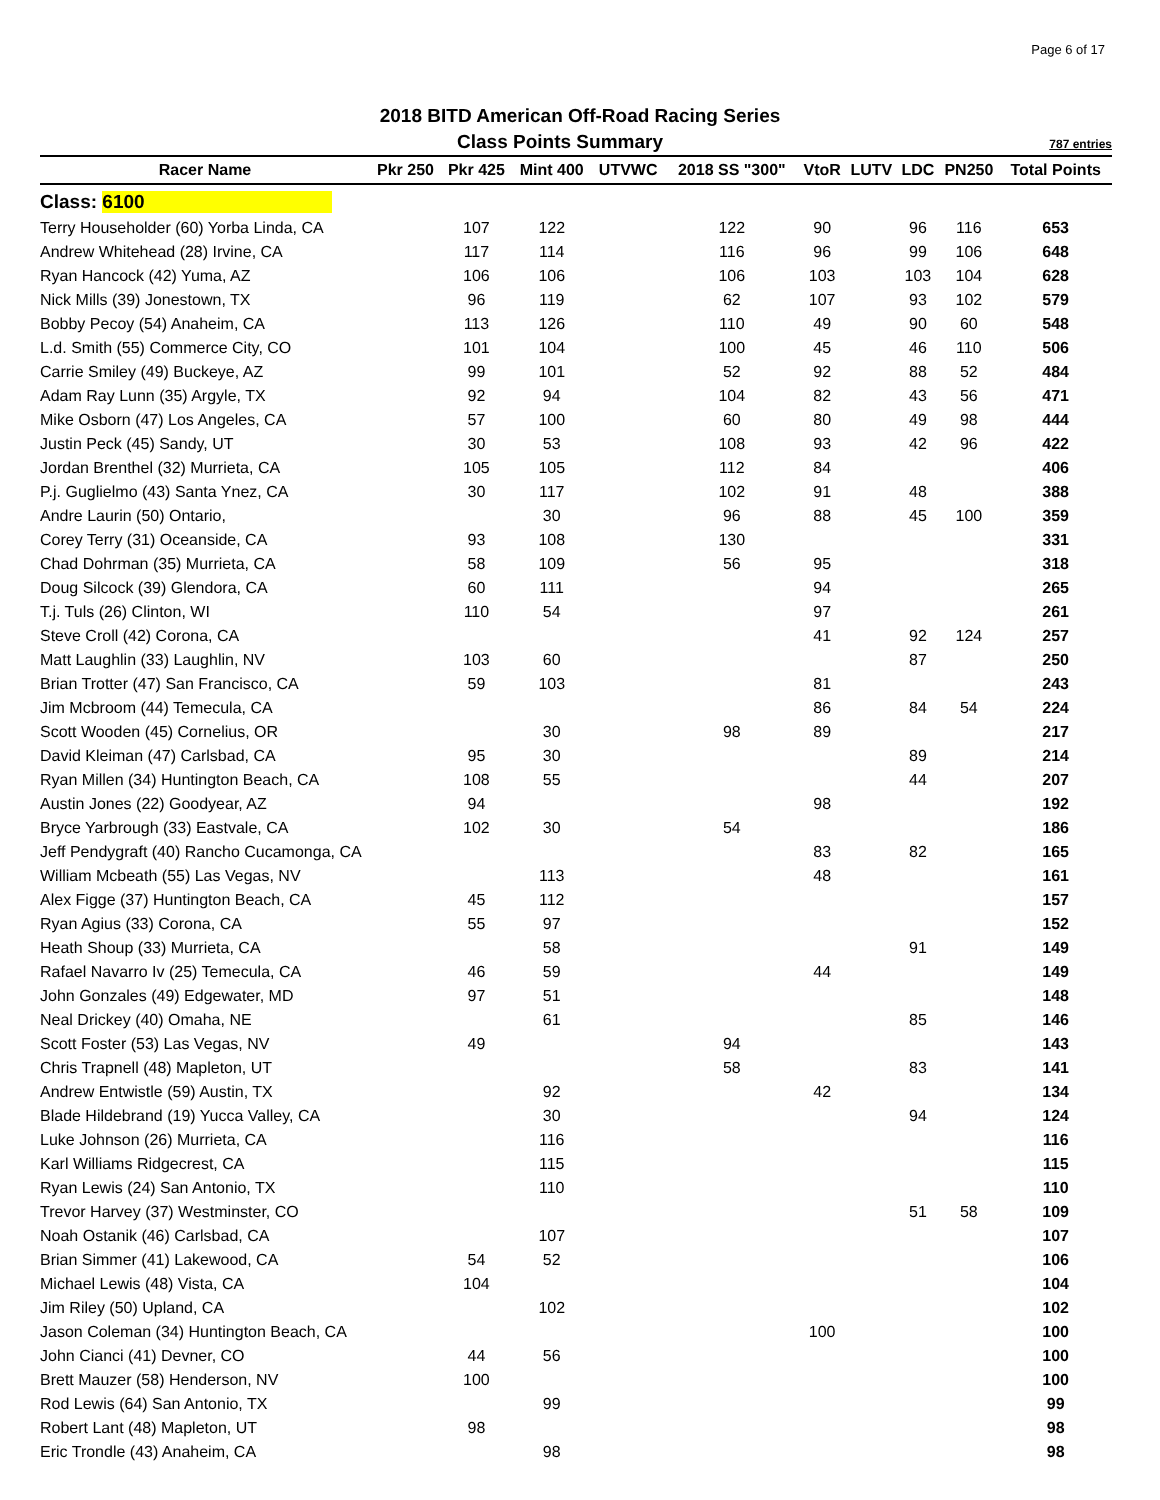Page 6 of 17
2018 BITD American Off-Road Racing Series
Class Points Summary
787 entries
| Racer Name | Pkr 250 | Pkr 425 | Mint 400 | UTVWC | 2018 SS "300" | VtoR | LUTV | LDC | PN250 | Total Points |
| --- | --- | --- | --- | --- | --- | --- | --- | --- | --- | --- |
| Class: 6100 | | | | | | | | | | |
| Terry Householder (60) Yorba Linda, CA | | 107 | 122 | | 122 | 90 | | 96 | 116 | 653 |
| Andrew Whitehead (28) Irvine, CA | | 117 | 114 | | 116 | 96 | | 99 | 106 | 648 |
| Ryan Hancock (42) Yuma, AZ | | 106 | 106 | | 106 | 103 | | 103 | 104 | 628 |
| Nick Mills (39) Jonestown, TX | | 96 | 119 | | 62 | 107 | | 93 | 102 | 579 |
| Bobby Pecoy (54) Anaheim, CA | | 113 | 126 | | 110 | 49 | | 90 | 60 | 548 |
| L.d. Smith (55) Commerce City, CO | | 101 | 104 | | 100 | 45 | | 46 | 110 | 506 |
| Carrie Smiley (49) Buckeye, AZ | | 99 | 101 | | 52 | 92 | | 88 | 52 | 484 |
| Adam Ray Lunn (35) Argyle, TX | | 92 | 94 | | 104 | 82 | | 43 | 56 | 471 |
| Mike Osborn (47) Los Angeles, CA | | 57 | 100 | | 60 | 80 | | 49 | 98 | 444 |
| Justin Peck (45) Sandy, UT | | 30 | 53 | | 108 | 93 | | 42 | 96 | 422 |
| Jordan Brenthel (32) Murrieta, CA | | 105 | 105 | | 112 | 84 | | | | 406 |
| P.j. Guglielmo (43) Santa Ynez, CA | | 30 | 117 | | 102 | 91 | | 48 | | 388 |
| Andre Laurin (50) Ontario, | | | 30 | | 96 | 88 | | 45 | 100 | 359 |
| Corey Terry (31) Oceanside, CA | | 93 | 108 | | 130 | | | | | 331 |
| Chad Dohrman (35) Murrieta, CA | | 58 | 109 | | 56 | 95 | | | | 318 |
| Doug Silcock (39) Glendora, CA | | 60 | 111 | | | 94 | | | | 265 |
| T.j. Tuls (26) Clinton, WI | | 110 | 54 | | | 97 | | | | 261 |
| Steve Croll (42) Corona, CA | | | | | | 41 | | 92 | 124 | 257 |
| Matt Laughlin (33) Laughlin, NV | | 103 | 60 | | | | | 87 | | 250 |
| Brian Trotter (47) San Francisco, CA | | 59 | 103 | | | 81 | | | | 243 |
| Jim Mcbroom (44) Temecula, CA | | | | | | 86 | | 84 | 54 | 224 |
| Scott Wooden (45) Cornelius, OR | | | 30 | | 98 | 89 | | | | 217 |
| David Kleiman (47) Carlsbad, CA | | 95 | 30 | | | | | 89 | | 214 |
| Ryan Millen (34) Huntington Beach, CA | | 108 | 55 | | | | | 44 | | 207 |
| Austin Jones (22) Goodyear, AZ | | 94 | | | | 98 | | | | 192 |
| Bryce Yarbrough (33) Eastvale, CA | | 102 | 30 | | 54 | | | | | 186 |
| Jeff Pendygraft (40) Rancho Cucamonga, CA | | | | | | 83 | | 82 | | 165 |
| William Mcbeath (55) Las Vegas, NV | | | 113 | | | 48 | | | | 161 |
| Alex Figge (37) Huntington Beach, CA | | 45 | 112 | | | | | | | 157 |
| Ryan Agius (33) Corona, CA | | 55 | 97 | | | | | | | 152 |
| Heath Shoup (33) Murrieta, CA | | | 58 | | | | | 91 | | 149 |
| Rafael Navarro Iv (25) Temecula, CA | | 46 | 59 | | | 44 | | | | 149 |
| John Gonzales (49) Edgewater, MD | | 97 | 51 | | | | | | | 148 |
| Neal Drickey (40) Omaha, NE | | | 61 | | | | | 85 | | 146 |
| Scott Foster (53) Las Vegas, NV | | 49 | | | 94 | | | | | 143 |
| Chris Trapnell (48) Mapleton, UT | | | | | 58 | | | 83 | | 141 |
| Andrew Entwistle (59) Austin, TX | | | 92 | | | 42 | | | | 134 |
| Blade Hildebrand (19) Yucca Valley, CA | | | 30 | | | | | 94 | | 124 |
| Luke Johnson (26) Murrieta, CA | | | 116 | | | | | | | 116 |
| Karl Williams Ridgecrest, CA | | | 115 | | | | | | | 115 |
| Ryan Lewis (24) San Antonio, TX | | | 110 | | | | | | | 110 |
| Trevor Harvey (37) Westminster, CO | | | | | | | | 51 | 58 | 109 |
| Noah Ostanik (46) Carlsbad, CA | | | 107 | | | | | | | 107 |
| Brian Simmer (41) Lakewood, CA | | 54 | 52 | | | | | | | 106 |
| Michael Lewis (48) Vista, CA | | 104 | | | | | | | | 104 |
| Jim Riley (50) Upland, CA | | | 102 | | | | | | | 102 |
| Jason Coleman (34) Huntington Beach, CA | | | | | | 100 | | | | 100 |
| John Cianci (41) Devner, CO | | 44 | 56 | | | | | | | 100 |
| Brett Mauzer (58) Henderson, NV | | 100 | | | | | | | | 100 |
| Rod Lewis (64) San Antonio, TX | | | 99 | | | | | | | 99 |
| Robert Lant (48) Mapleton, UT | | 98 | | | | | | | | 98 |
| Eric Trondle (43) Anaheim, CA | | | 98 | | | | | | | 98 |